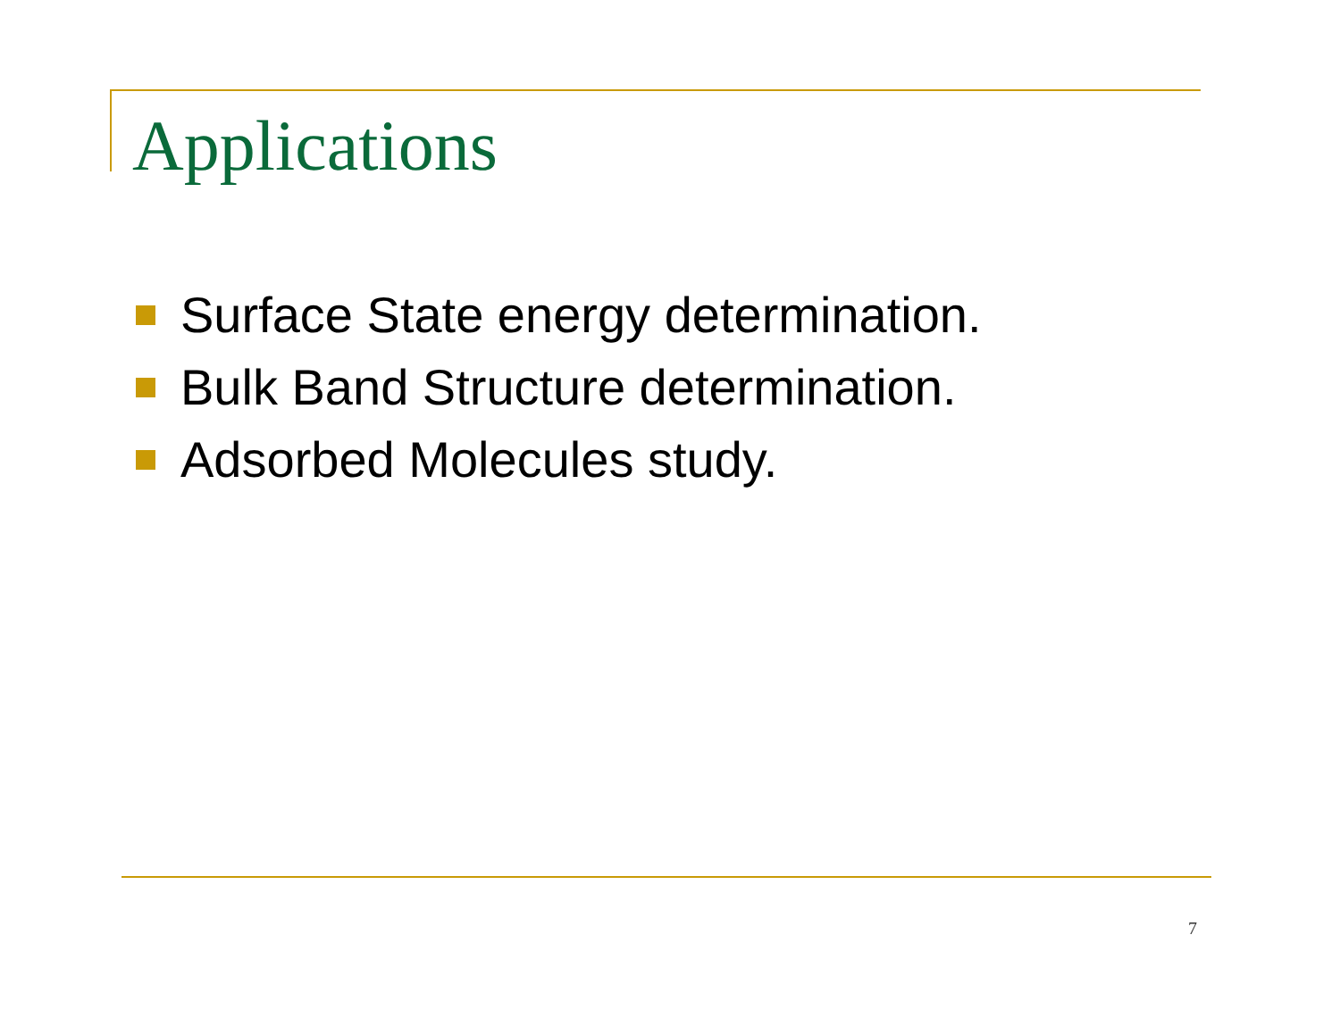Applications
Surface State energy determination.
Bulk Band Structure determination.
Adsorbed Molecules study.
7